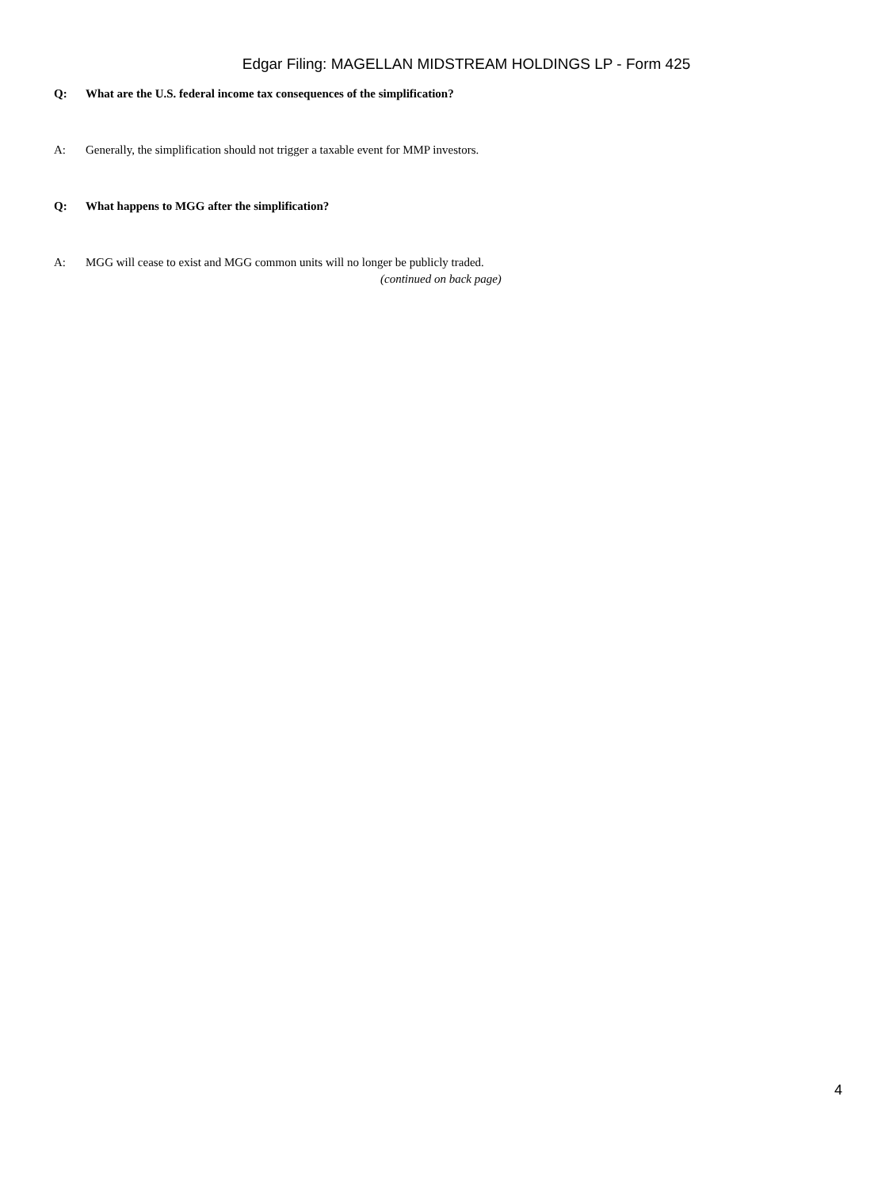Edgar Filing: MAGELLAN MIDSTREAM HOLDINGS LP - Form 425
Q: What are the U.S. federal income tax consequences of the simplification?
A: Generally, the simplification should not trigger a taxable event for MMP investors.
Q: What happens to MGG after the simplification?
A: MGG will cease to exist and MGG common units will no longer be publicly traded.
(continued on back page)
4